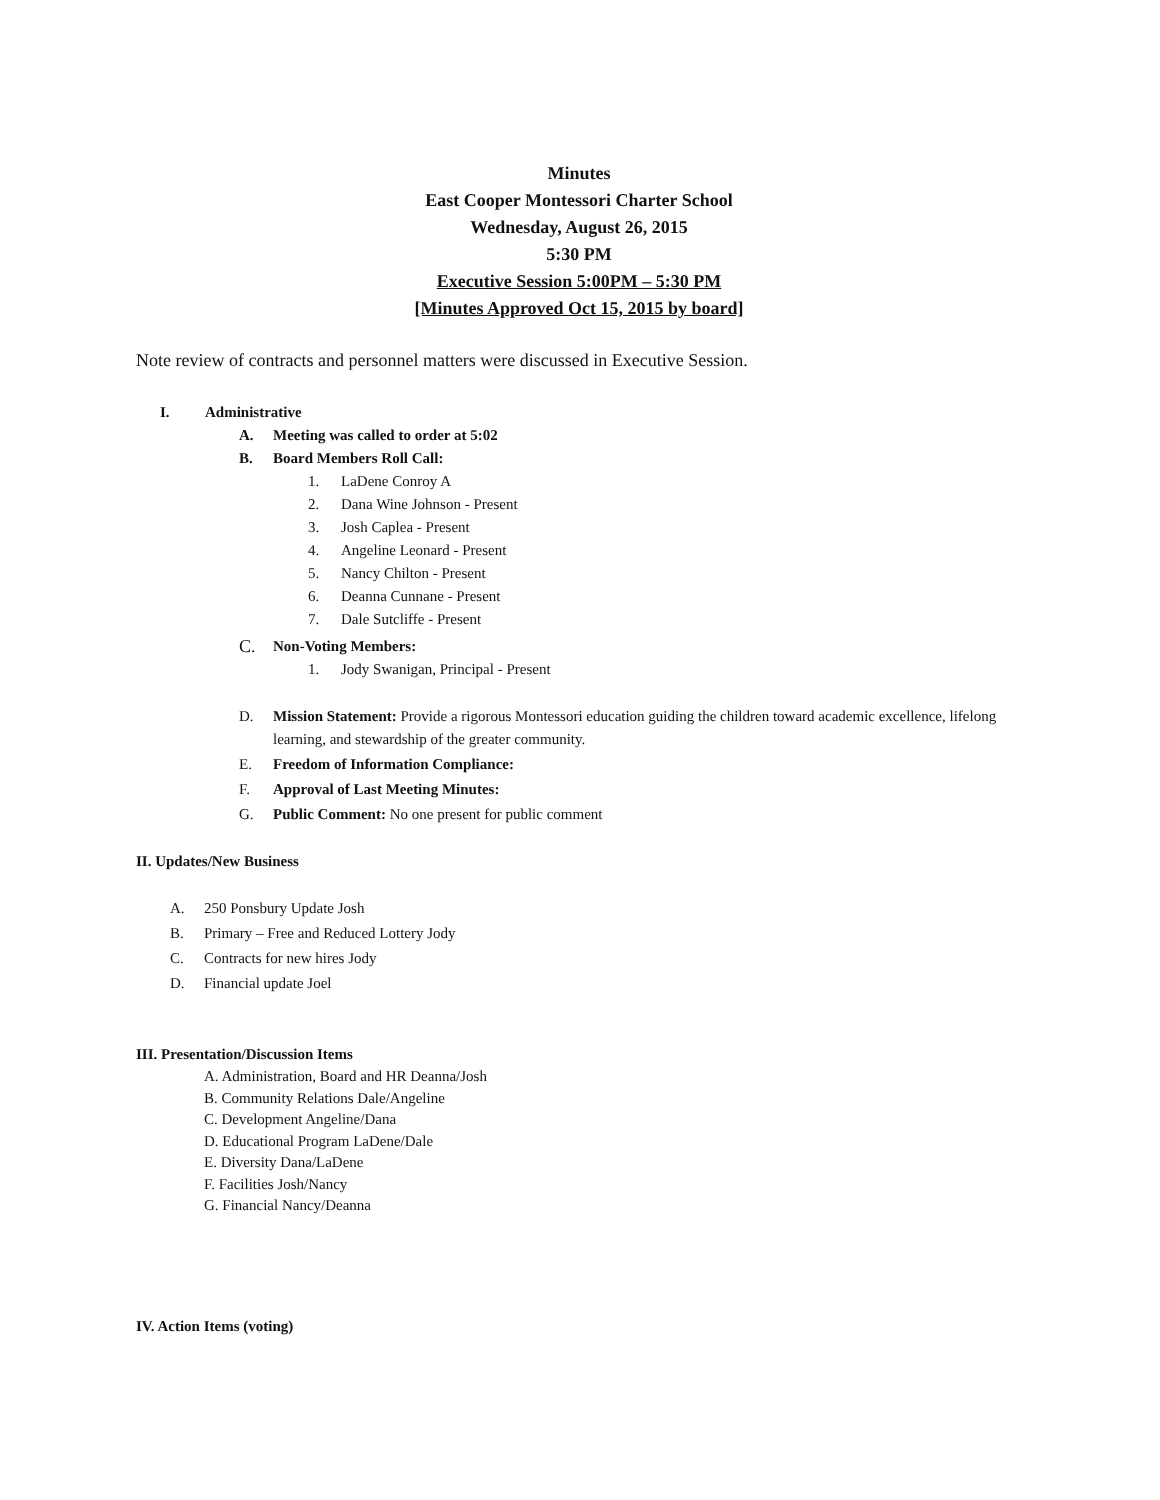Minutes
East Cooper Montessori Charter School
Wednesday, August 26, 2015
5:30 PM
Executive Session 5:00PM – 5:30 PM
[Minutes Approved Oct 15, 2015 by board]
Note review of contracts and personnel matters were discussed in Executive Session.
I. Administrative
A. Meeting was called to order at 5:02
B. Board Members Roll Call:
1. LaDene Conroy A
2. Dana Wine Johnson - Present
3. Josh Caplea - Present
4. Angeline Leonard - Present
5. Nancy Chilton - Present
6. Deanna Cunnane - Present
7. Dale Sutcliffe - Present
C. Non-Voting Members:
1. Jody Swanigan, Principal - Present
D. Mission Statement: Provide a rigorous Montessori education guiding the children toward academic excellence, lifelong learning, and stewardship of the greater community.
E. Freedom of Information Compliance:
F. Approval of Last Meeting Minutes:
G. Public Comment: No one present for public comment
II. Updates/New Business
A. 250 Ponsbury Update Josh
B. Primary – Free and Reduced Lottery Jody
C. Contracts for new hires Jody
D. Financial update Joel
III. Presentation/Discussion Items
A. Administration, Board and HR Deanna/Josh
B. Community Relations Dale/Angeline
C. Development Angeline/Dana
D. Educational Program LaDene/Dale
E. Diversity Dana/LaDene
F. Facilities Josh/Nancy
G. Financial Nancy/Deanna
IV. Action Items (voting)